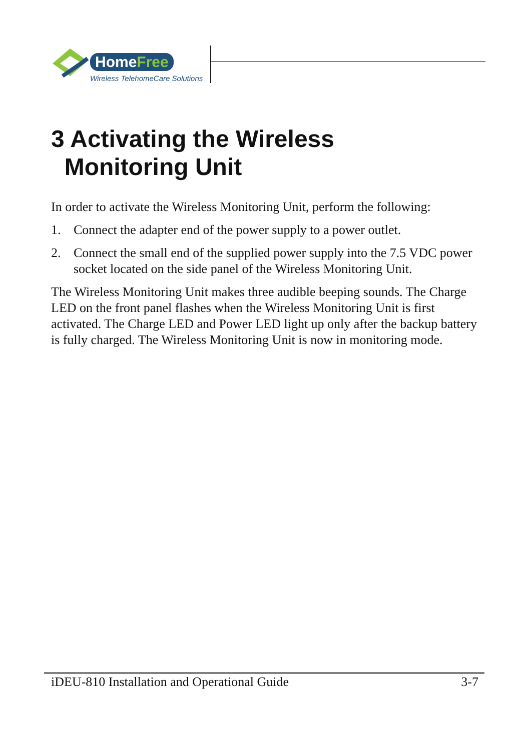HomeFree
Wireless TelehomeCare Solutions
3 Activating the Wireless
Monitoring Unit
In order to activate the Wireless Monitoring Unit, perform the following:
1. Connect the adapter end of the power supply to a power outlet.
2. Connect the small end of the supplied power supply into the 7.5 VDC power socket located on the side panel of the Wireless Monitoring Unit.
The Wireless Monitoring Unit makes three audible beeping sounds. The Charge LED on the front panel flashes when the Wireless Monitoring Unit is first activated. The Charge LED and Power LED light up only after the backup battery is fully charged. The Wireless Monitoring Unit is now in monitoring mode.
iDEU-810 Installation and Operational Guide 3-7